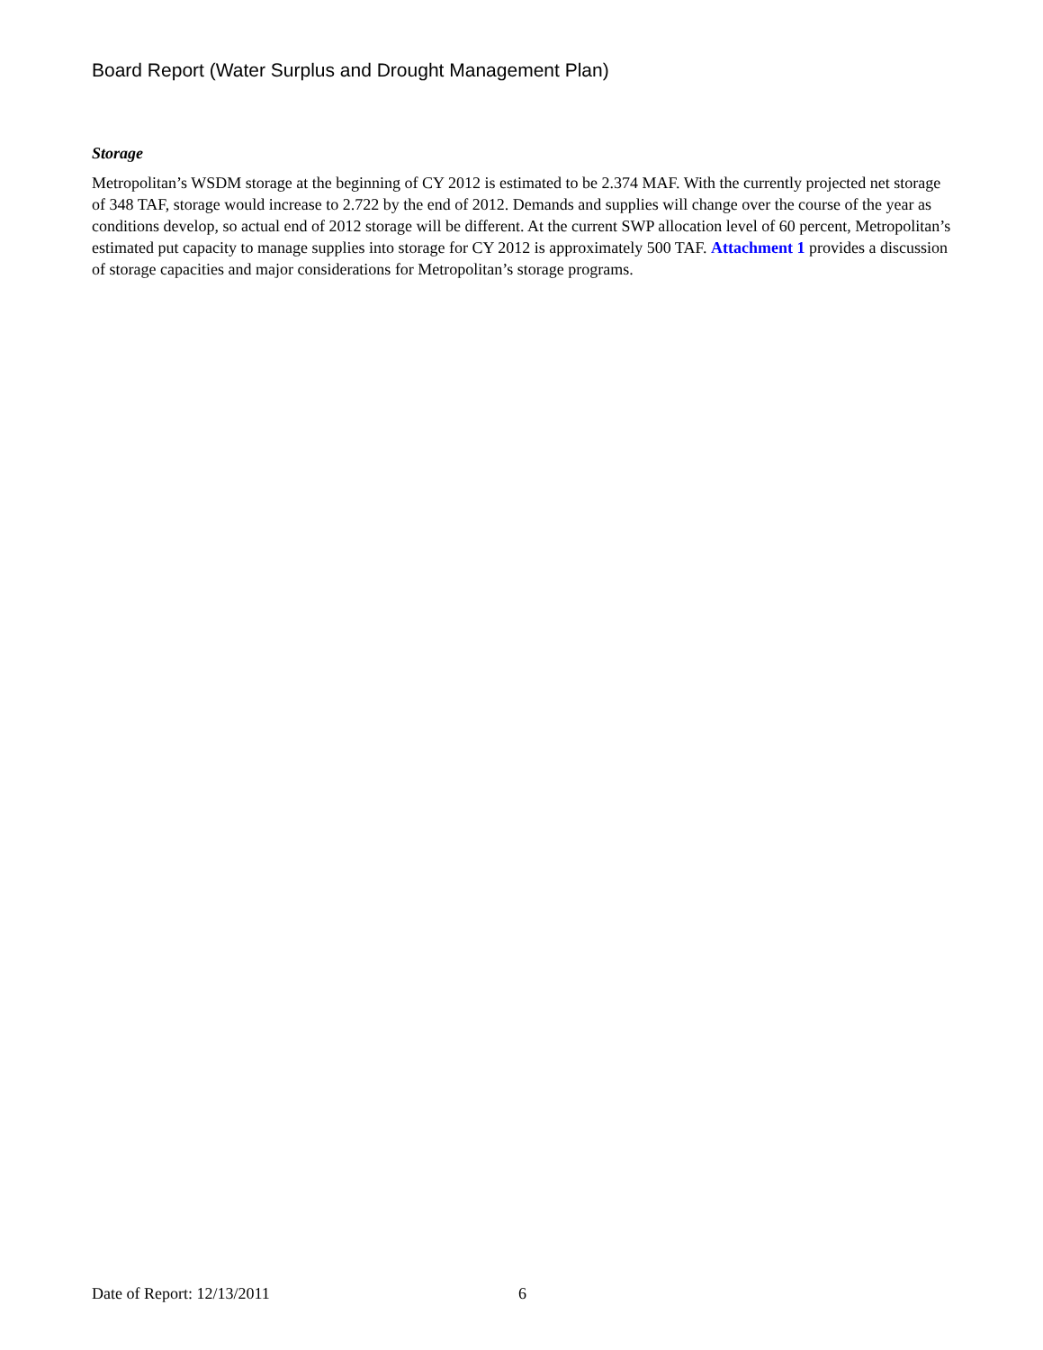Board Report (Water Surplus and Drought Management Plan)
Storage
Metropolitan’s WSDM storage at the beginning of CY 2012 is estimated to be 2.374 MAF. With the currently projected net storage of 348 TAF, storage would increase to 2.722 by the end of 2012. Demands and supplies will change over the course of the year as conditions develop, so actual end of 2012 storage will be different. At the current SWP allocation level of 60 percent, Metropolitan’s estimated put capacity to manage supplies into storage for CY 2012 is approximately 500 TAF. Attachment 1 provides a discussion of storage capacities and major considerations for Metropolitan’s storage programs.
Date of Report: 12/13/2011 6